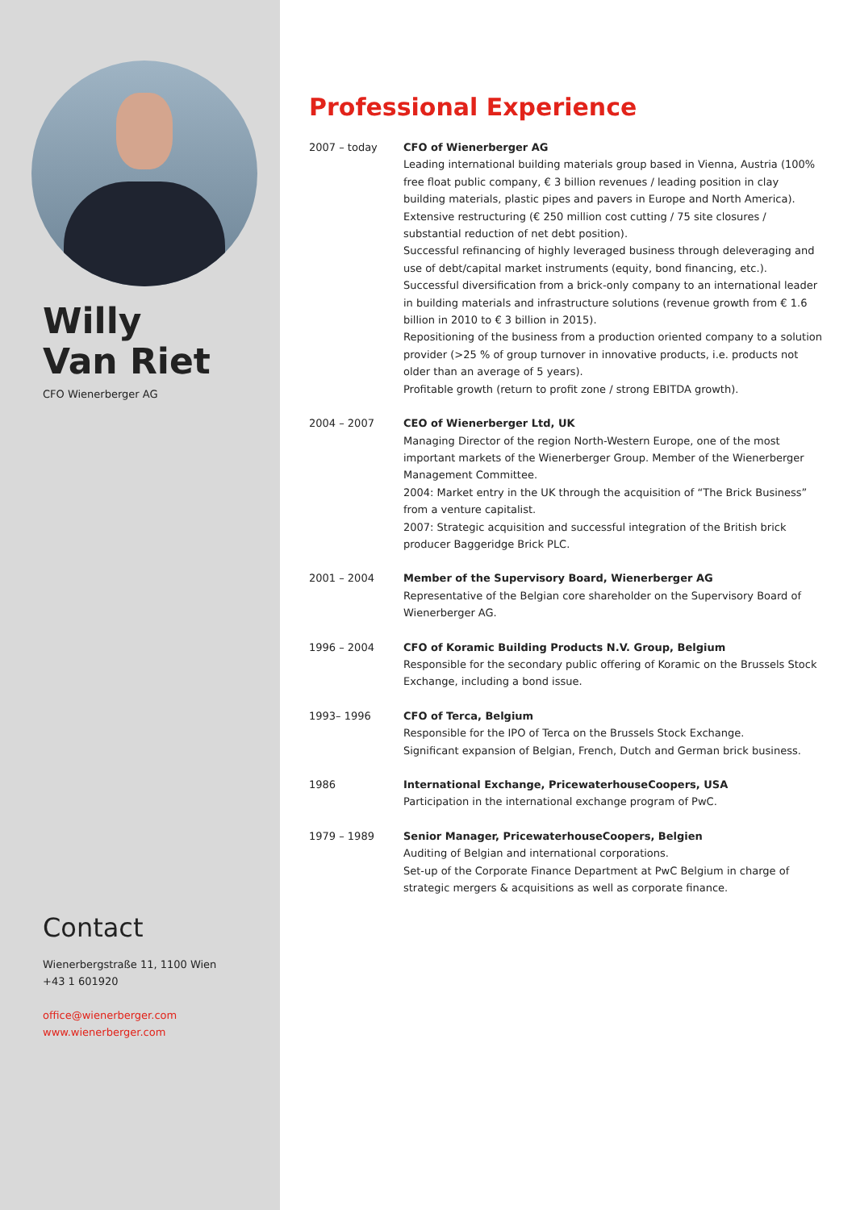Willy
Van Riet
CFO Wienerberger AG
Contact
Wienerbergstraße 11, 1100 Wien
+43 1 601920
office@wienerberger.com
www.wienerberger.com
Professional Experience
2007 – today CFO of Wienerberger AG
Leading international building materials group based in Vienna, Austria (100% free float public company, € 3 billion revenues / leading position in clay building materials, plastic pipes and pavers in Europe and North America).
Extensive restructuring (€ 250 million cost cutting / 75 site closures / substantial reduction of net debt position).
Successful refinancing of highly leveraged business through deleveraging and use of debt/capital market instruments (equity, bond financing, etc.).
Successful diversification from a brick-only company to an international leader in building materials and infrastructure solutions (revenue growth from € 1.6 billion in 2010 to € 3 billion in 2015).
Repositioning of the business from a production oriented company to a solution provider (>25 % of group turnover in innovative products, i.e. products not older than an average of 5 years).
Profitable growth (return to profit zone / strong EBITDA growth).
2004 – 2007 CEO of Wienerberger Ltd, UK
Managing Director of the region North-Western Europe, one of the most important markets of the Wienerberger Group. Member of the Wienerberger Management Committee.
2004: Market entry in the UK through the acquisition of “The Brick Business” from a venture capitalist.
2007: Strategic acquisition and successful integration of the British brick producer Baggeridge Brick PLC.
2001 – 2004 Member of the Supervisory Board, Wienerberger AG
Representative of the Belgian core shareholder on the Supervisory Board of Wienerberger AG.
1996 – 2004 CFO of Koramic Building Products N.V. Group, Belgium
Responsible for the secondary public offering of Koramic on the Brussels Stock Exchange, including a bond issue.
1993– 1996 CFO of Terca, Belgium
Responsible for the IPO of Terca on the Brussels Stock Exchange.
Significant expansion of Belgian, French, Dutch and German brick business.
1986 International Exchange, PricewaterhouseCoopers, USA
Participation in the international exchange program of PwC.
1979 – 1989 Senior Manager, PricewaterhouseCoopers, Belgien
Auditing of Belgian and international corporations.
Set-up of the Corporate Finance Department at PwC Belgium in charge of strategic mergers & acquisitions as well as corporate finance.